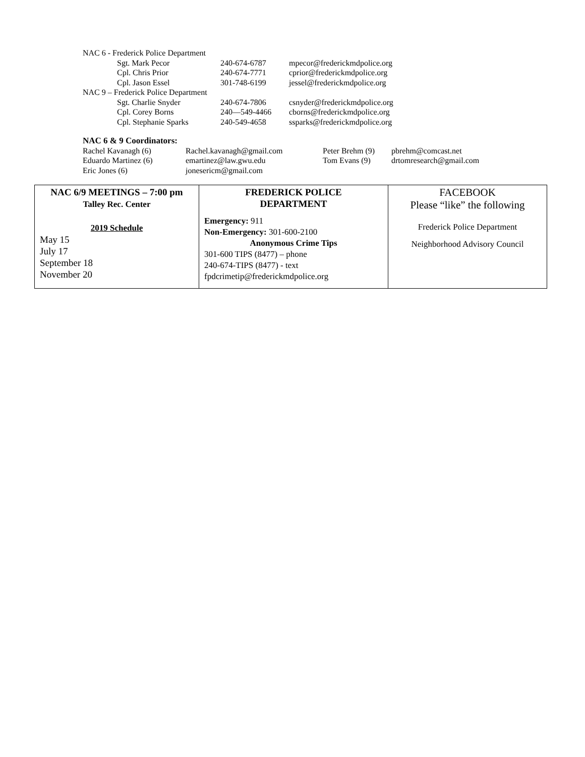| NAC 6 - Frederick Police Department | | |
| Sgt. Mark Pecor | 240-674-6787 | mpecor@frederickmdpolice.org |
| Cpl. Chris Prior | 240-674-7771 | cprior@frederickmdpolice.org |
| Cpl. Jason Essel | 301-748-6199 | jessel@frederickmdpolice.org |
| NAC 9 – Frederick Police Department | | |
| Sgt. Charlie Snyder | 240-674-7806 | csnyder@frederickmdpolice.org |
| Cpl. Corey Borns | 240—549-4466 | cborns@frederickmdpolice.org |
| Cpl. Stephanie Sparks | 240-549-4658 | ssparks@frederickmdpolice.org |
NAC 6 & 9 Coordinators:
| Rachel Kavanagh (6) | Rachel.kavanagh@gmail.com | Peter Brehm (9) | pbrehm@comcast.net |
| Eduardo Martinez (6) | emartinez@law.gwu.edu | Tom Evans (9) | drtomresearch@gmail.com |
| Eric Jones (6) | jonesericm@gmail.com | | |
| NAC 6/9 MEETINGS – 7:00 pm Talley Rec. Center 2019 Schedule May 15 July 17 September 18 November 20 | FREDERICK POLICE DEPARTMENT Emergency: 911 Non-Emergency: 301-600-2100 Anonymous Crime Tips 301-600 TIPS (8477) – phone 240-674-TIPS (8477) - text fpdcrimetip@frederickmdpolice.org | FACEBOOK Please “like” the following Frederick Police Department Neighborhood Advisory Council |